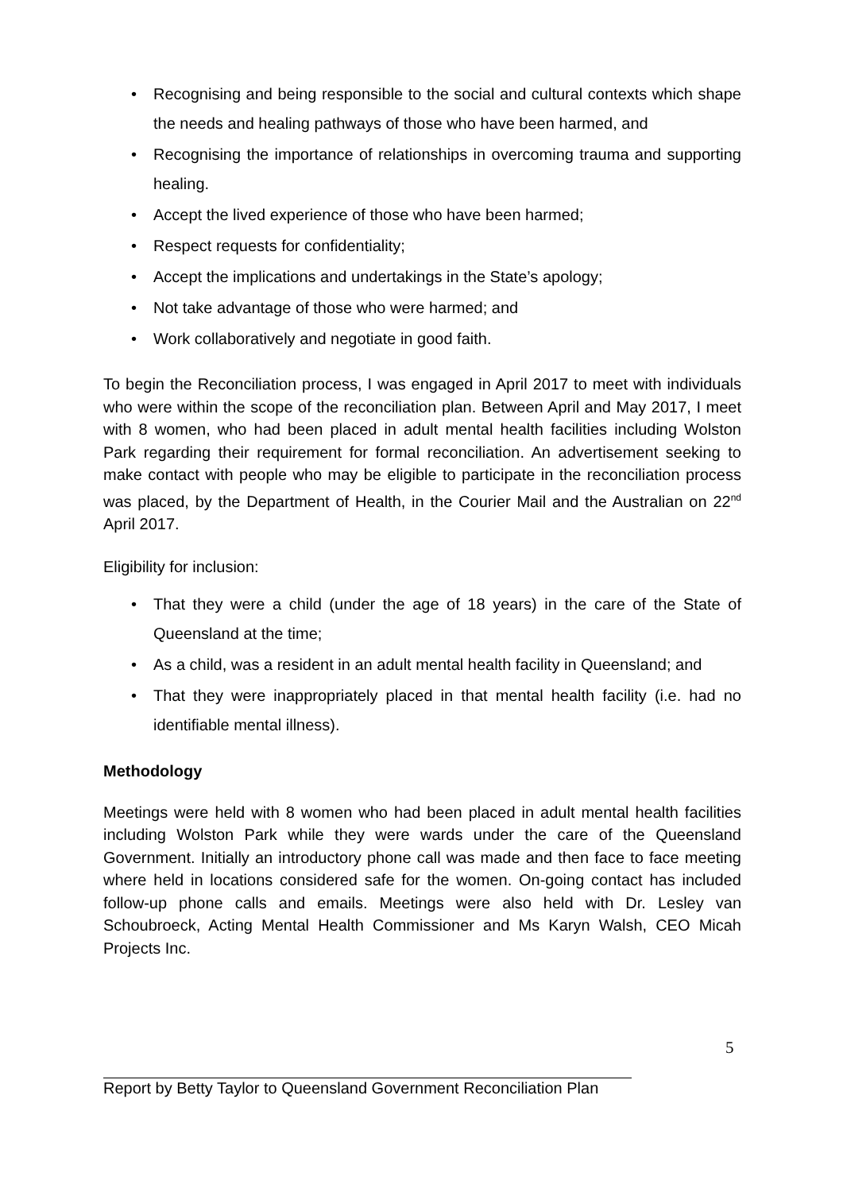• Recognising and being responsible to the social and cultural contexts which shape the needs and healing pathways of those who have been harmed, and
• Recognising the importance of relationships in overcoming trauma and supporting healing.
• Accept the lived experience of those who have been harmed;
• Respect requests for confidentiality;
• Accept the implications and undertakings in the State’s apology;
• Not take advantage of those who were harmed; and
• Work collaboratively and negotiate in good faith.
To begin the Reconciliation process, I was engaged in April 2017 to meet with individuals who were within the scope of the reconciliation plan. Between April and May 2017, I meet with 8 women, who had been placed in adult mental health facilities including Wolston Park regarding their requirement for formal reconciliation. An advertisement seeking to make contact with people who may be eligible to participate in the reconciliation process was placed, by the Department of Health, in the Courier Mail and the Australian on 22<sup>nd</sup> April 2017.
Eligibility for inclusion:
• That they were a child (under the age of 18 years) in the care of the State of Queensland at the time;
• As a child, was a resident in an adult mental health facility in Queensland; and
• That they were inappropriately placed in that mental health facility (i.e. had no identifiable mental illness).
Methodology
Meetings were held with 8 women who had been placed in adult mental health facilities including Wolston Park while they were wards under the care of the Queensland Government. Initially an introductory phone call was made and then face to face meeting where held in locations considered safe for the women. On-going contact has included follow-up phone calls and emails. Meetings were also held with Dr. Lesley van Schoubroeck, Acting Mental Health Commissioner and Ms Karyn Walsh, CEO Micah Projects Inc.
5
Report by Betty Taylor to Queensland Government Reconciliation Plan